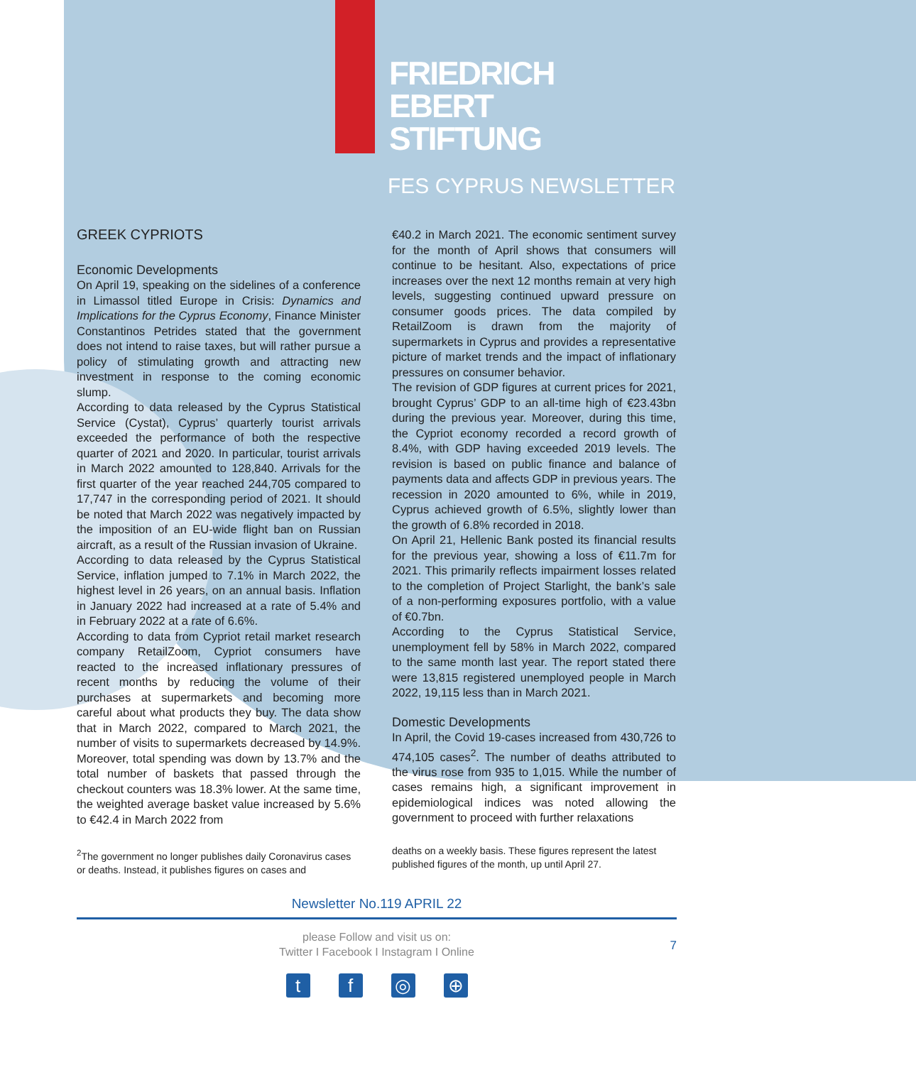FRIEDRICH
EBERT
STIFTUNG
FES CYPRUS NEWSLETTER
GREEK CYPRIOTS
Economic Developments
On April 19, speaking on the sidelines of a conference in Limassol titled Europe in Crisis: Dynamics and Implications for the Cyprus Economy, Finance Minister Constantinos Petrides stated that the government does not intend to raise taxes, but will rather pursue a policy of stimulating growth and attracting new investment in response to the coming economic slump.
According to data released by the Cyprus Statistical Service (Cystat), Cyprus’ quarterly tourist arrivals exceeded the performance of both the respective quarter of 2021 and 2020. In particular, tourist arrivals in March 2022 amounted to 128,840. Arrivals for the first quarter of the year reached 244,705 compared to 17,747 in the corresponding period of 2021. It should be noted that March 2022 was negatively impacted by the imposition of an EU-wide flight ban on Russian aircraft, as a result of the Russian invasion of Ukraine.
According to data released by the Cyprus Statistical Service, inflation jumped to 7.1% in March 2022, the highest level in 26 years, on an annual basis. Inflation in January 2022 had increased at a rate of 5.4% and in February 2022 at a rate of 6.6%.
According to data from Cypriot retail market research company RetailZoom, Cypriot consumers have reacted to the increased inflationary pressures of recent months by reducing the volume of their purchases at supermarkets and becoming more careful about what products they buy. The data show that in March 2022, compared to March 2021, the number of visits to supermarkets decreased by 14.9%. Moreover, total spending was down by 13.7% and the total number of baskets that passed through the checkout counters was 18.3% lower. At the same time, the weighted average basket value increased by 5.6% to €42.4 in March 2022 from
<sup>2</sup> The government no longer publishes daily Coronavirus cases or deaths. Instead, it publishes figures on cases and
€40.2 in March 2021. The economic sentiment survey for the month of April shows that consumers will continue to be hesitant. Also, expectations of price increases over the next 12 months remain at very high levels, suggesting continued upward pressure on consumer goods prices. The data compiled by RetailZoom is drawn from the majority of supermarkets in Cyprus and provides a representative picture of market trends and the impact of inflationary pressures on consumer behavior.
The revision of GDP figures at current prices for 2021, brought Cyprus’ GDP to an all-time high of €23.43bn during the previous year. Moreover, during this time, the Cypriot economy recorded a record growth of 8.4%, with GDP having exceeded 2019 levels. The revision is based on public finance and balance of payments data and affects GDP in previous years. The recession in 2020 amounted to 6%, while in 2019, Cyprus achieved growth of 6.5%, slightly lower than the growth of 6.8% recorded in 2018.
On April 21, Hellenic Bank posted its financial results for the previous year, showing a loss of €11.7m for 2021. This primarily reflects impairment losses related to the completion of Project Starlight, the bank’s sale of a non-performing exposures portfolio, with a value of €0.7bn.
According to the Cyprus Statistical Service, unemployment fell by 58% in March 2022, compared to the same month last year. The report stated there were 13,815 registered unemployed people in March 2022, 19,115 less than in March 2021.
Domestic Developments
In April, the Covid 19-cases increased from 430,726 to 474,105 cases<sup>2</sup>. The number of deaths attributed to the virus rose from 935 to 1,015. While the number of cases remains high, a significant improvement in epidemiological indices was noted allowing the government to proceed with further relaxations
deaths on a weekly basis. These figures represent the latest published figures of the month, up until April 27.
Newsletter No.119 APRIL 22
please Follow and visit us on:
Twitter I Facebook I Instagram I Online
7
tf ◎ ⊕